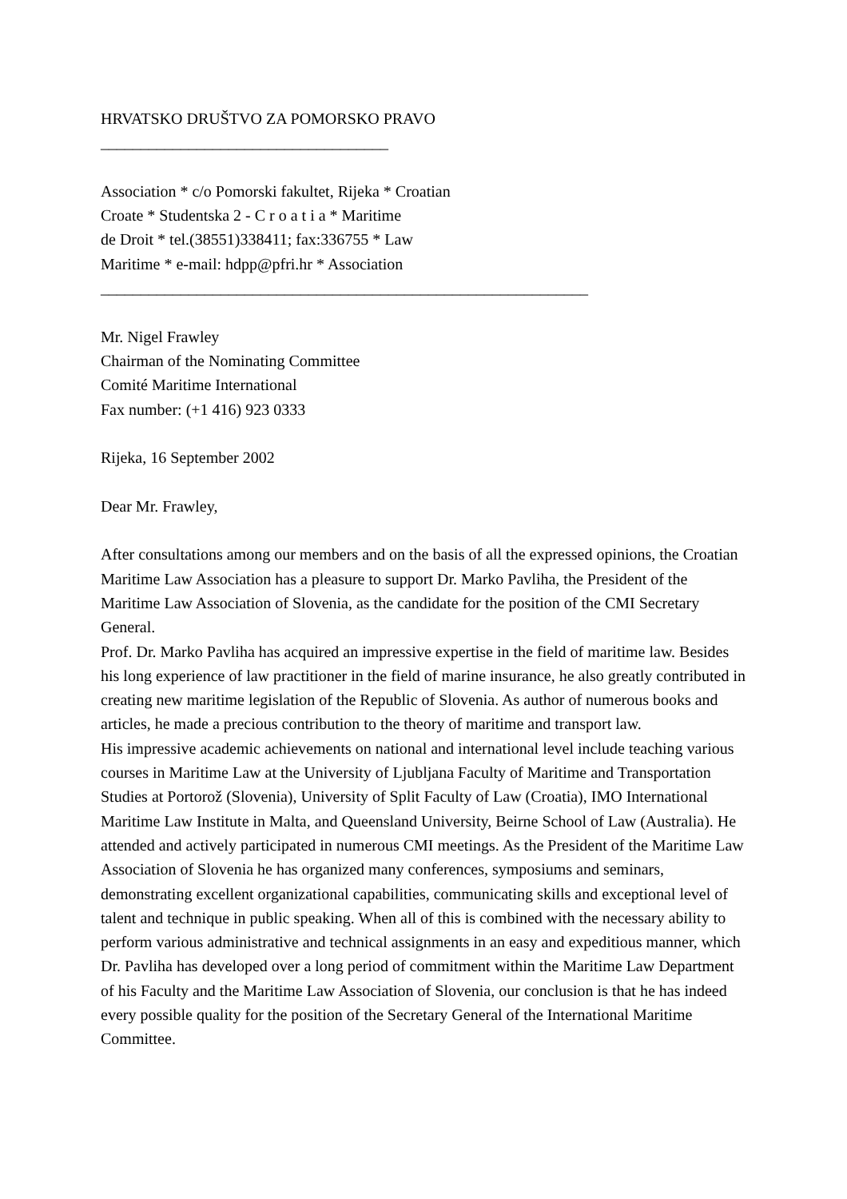HRVATSKO DRUŠTVO ZA POMORSKO PRAVO
____________________________________
Association * c/o Pomorski fakultet, Rijeka * Croatian
Croate * Studentska 2 - C r o a t i a * Maritime
de Droit * tel.(38551)338411; fax:336755 * Law
Maritime * e-mail: hdpp@pfri.hr * Association
_____________________________________________________________
Mr. Nigel Frawley
Chairman of the Nominating Committee
Comité Maritime International
Fax number: (+1 416) 923 0333
Rijeka, 16 September 2002
Dear Mr. Frawley,
After consultations among our members and on the basis of all the expressed opinions, the Croatian Maritime Law Association has a pleasure to support Dr. Marko Pavliha, the President of the Maritime Law Association of Slovenia, as the candidate for the position of the CMI Secretary General.
Prof. Dr. Marko Pavliha has acquired an impressive expertise in the field of maritime law. Besides his long experience of law practitioner in the field of marine insurance, he also greatly contributed in creating new maritime legislation of the Republic of Slovenia. As author of numerous books and articles, he made a precious contribution to the theory of maritime and transport law.
His impressive academic achievements on national and international level include teaching various courses in Maritime Law at the University of Ljubljana Faculty of Maritime and Transportation Studies at Portorož (Slovenia), University of Split Faculty of Law (Croatia), IMO International Maritime Law Institute in Malta, and Queensland University, Beirne School of Law (Australia). He attended and actively participated in numerous CMI meetings. As the President of the Maritime Law Association of Slovenia he has organized many conferences, symposiums and seminars, demonstrating excellent organizational capabilities, communicating skills and exceptional level of talent and technique in public speaking. When all of this is combined with the necessary ability to perform various administrative and technical assignments in an easy and expeditious manner, which Dr. Pavliha has developed over a long period of commitment within the Maritime Law Department of his Faculty and the Maritime Law Association of Slovenia, our conclusion is that he has indeed every possible quality for the position of the Secretary General of the International Maritime Committee.